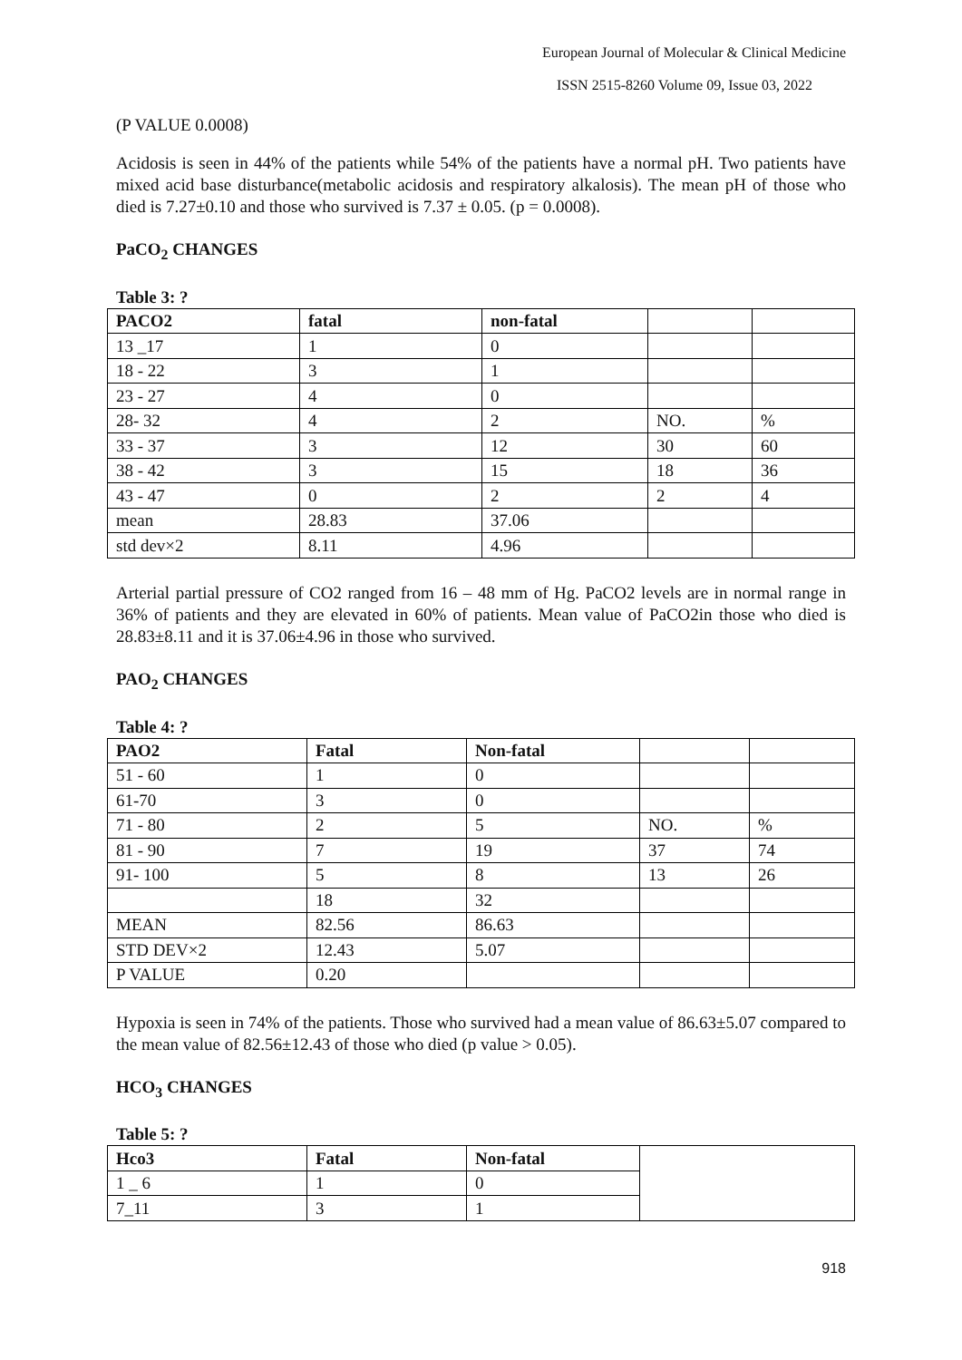European Journal of Molecular & Clinical Medicine
ISSN 2515-8260 Volume 09, Issue 03, 2022
(P VALUE 0.0008)
Acidosis is seen in 44% of the patients while 54% of the patients have a normal pH. Two patients have mixed acid base disturbance(metabolic acidosis and respiratory alkalosis). The mean pH of those who died is 7.27±0.10 and those who survived is 7.37 ± 0.05. (p = 0.0008).
PaCO<sub>2</sub> CHANGES
Table 3: ?
| PACO2 | fatal | non-fatal | | |
| --- | --- | --- | --- | --- |
| 13 _17 | 1 | 0 | | |
| 18 - 22 | 3 | 1 | | |
| 23 - 27 | 4 | 0 | | |
| 28- 32 | 4 | 2 | NO. | % |
| 33 - 37 | 3 | 12 | 30 | 60 |
| 38 - 42 | 3 | 15 | 18 | 36 |
| 43 - 47 | 0 | 2 | 2 | 4 |
| mean | 28.83 | 37.06 | | |
| std dev×2 | 8.11 | 4.96 | | |
Arterial partial pressure of CO2 ranged from 16 – 48 mm of Hg. PaCO2 levels are in normal range in 36% of patients and they are elevated in 60% of patients. Mean value of PaCO2in those who died is 28.83±8.11 and it is 37.06±4.96 in those who survived.
PAO<sub>2</sub> CHANGES
Table 4: ?
| PAO2 | Fatal | Non-fatal | | |
| --- | --- | --- | --- | --- |
| 51 - 60 | 1 | 0 | | |
| 61-70 | 3 | 0 | | |
| 71 - 80 | 2 | 5 | NO. | % |
| 81 - 90 | 7 | 19 | 37 | 74 |
| 91- 100 | 5 | 8 | 13 | 26 |
| | 18 | 32 | | |
| MEAN | 82.56 | 86.63 | | |
| STD DEV×2 | 12.43 | 5.07 | | |
| P VALUE | 0.20 | | | |
Hypoxia is seen in 74% of the patients. Those who survived had a mean value of 86.63±5.07 compared to the mean value of 82.56±12.43 of those who died (p value > 0.05).
HCO<sub>3</sub> CHANGES
Table 5: ?
| Hco3 | Fatal | Non-fatal | |
| 1 _ 6 | 1 | 0 | |
| 7_11 | 3 | 1 | |
918